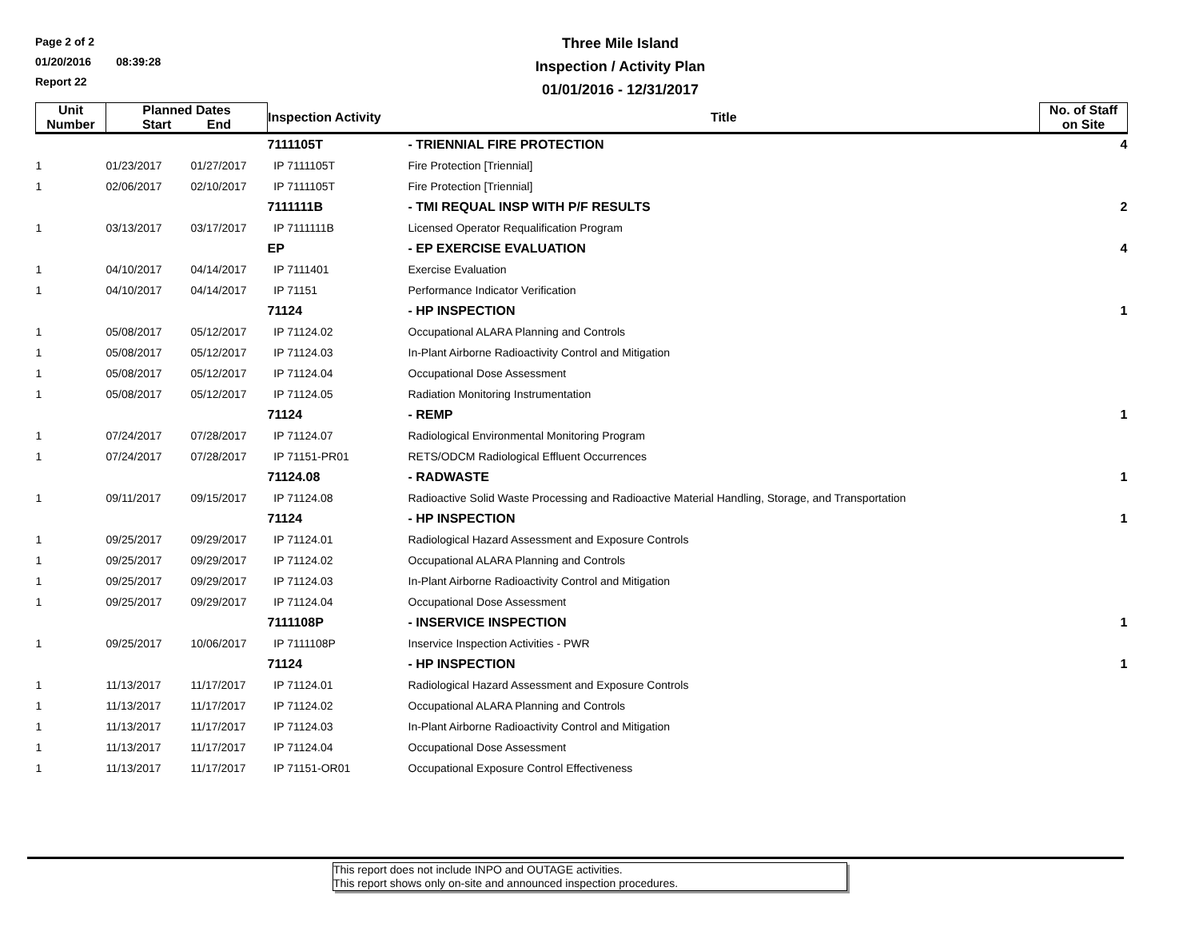Page 2 of 2
01/20/2016 08:39:28
Report 22
Three Mile Island
Inspection / Activity Plan
01/01/2016 - 12/31/2017
| Unit Number | Planned Dates Start End | | Inspection Activity | Title | No. of Staff on Site |
| --- | --- | --- | --- | --- | --- |
| | | | 7111105T | - TRIENNIAL FIRE PROTECTION | 4 |
| 1 | 01/23/2017 | 01/27/2017 | IP 7111105T | Fire Protection [Triennial] | |
| 1 | 02/06/2017 | 02/10/2017 | IP 7111105T | Fire Protection [Triennial] | |
| | | | 7111111B | - TMI REQUAL INSP WITH P/F RESULTS | 2 |
| 1 | 03/13/2017 | 03/17/2017 | IP 7111111B | Licensed Operator Requalification Program | |
| | | | EP | - EP EXERCISE EVALUATION | 4 |
| 1 | 04/10/2017 | 04/14/2017 | IP 7111401 | Exercise Evaluation | |
| 1 | 04/10/2017 | 04/14/2017 | IP 71151 | Performance Indicator Verification | |
| | | | 71124 | - HP INSPECTION | 1 |
| 1 | 05/08/2017 | 05/12/2017 | IP 71124.02 | Occupational ALARA Planning and Controls | |
| 1 | 05/08/2017 | 05/12/2017 | IP 71124.03 | In-Plant Airborne Radioactivity Control and Mitigation | |
| 1 | 05/08/2017 | 05/12/2017 | IP 71124.04 | Occupational Dose Assessment | |
| 1 | 05/08/2017 | 05/12/2017 | IP 71124.05 | Radiation Monitoring Instrumentation | |
| | | | 71124 | - REMP | 1 |
| 1 | 07/24/2017 | 07/28/2017 | IP 71124.07 | Radiological Environmental Monitoring Program | |
| 1 | 07/24/2017 | 07/28/2017 | IP 71151-PR01 | RETS/ODCM Radiological Effluent Occurrences | |
| | | | 71124.08 | - RADWASTE | 1 |
| 1 | 09/11/2017 | 09/15/2017 | IP 71124.08 | Radioactive Solid Waste Processing and Radioactive Material Handling, Storage, and Transportation | |
| | | | 71124 | - HP INSPECTION | 1 |
| 1 | 09/25/2017 | 09/29/2017 | IP 71124.01 | Radiological Hazard Assessment and Exposure Controls | |
| 1 | 09/25/2017 | 09/29/2017 | IP 71124.02 | Occupational ALARA Planning and Controls | |
| 1 | 09/25/2017 | 09/29/2017 | IP 71124.03 | In-Plant Airborne Radioactivity Control and Mitigation | |
| 1 | 09/25/2017 | 09/29/2017 | IP 71124.04 | Occupational Dose Assessment | |
| | | | 7111108P | - INSERVICE INSPECTION | 1 |
| 1 | 09/25/2017 | 10/06/2017 | IP 7111108P | Inservice Inspection Activities - PWR | |
| | | | 71124 | - HP INSPECTION | 1 |
| 1 | 11/13/2017 | 11/17/2017 | IP 71124.01 | Radiological Hazard Assessment and Exposure Controls | |
| 1 | 11/13/2017 | 11/17/2017 | IP 71124.02 | Occupational ALARA Planning and Controls | |
| 1 | 11/13/2017 | 11/17/2017 | IP 71124.03 | In-Plant Airborne Radioactivity Control and Mitigation | |
| 1 | 11/13/2017 | 11/17/2017 | IP 71124.04 | Occupational Dose Assessment | |
| 1 | 11/13/2017 | 11/17/2017 | IP 71151-OR01 | Occupational Exposure Control Effectiveness | |
This report does not include INPO and OUTAGE activities.
This report shows only on-site and announced inspection procedures.